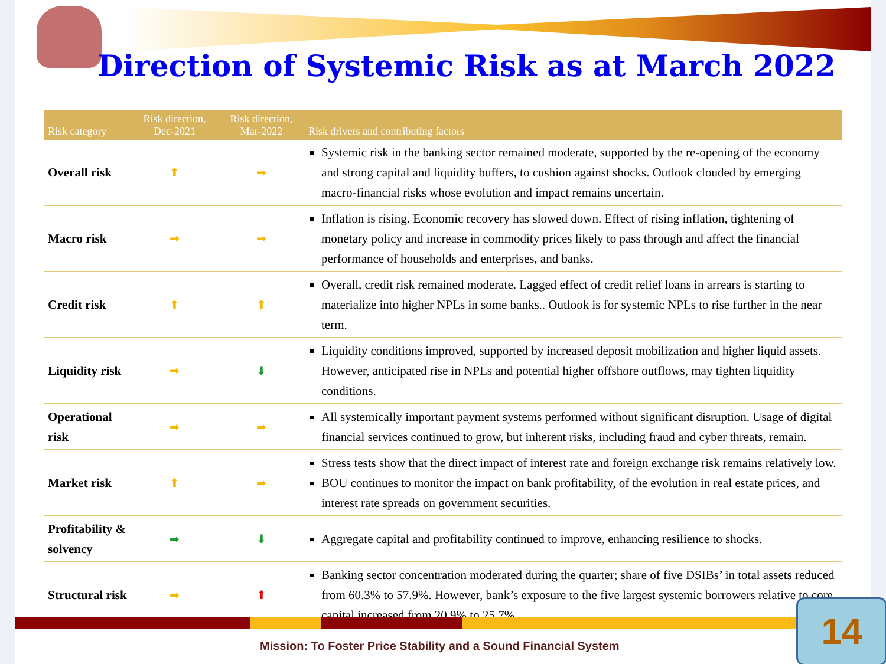Direction of Systemic Risk as at March 2022
| Risk category | Risk direction, Dec-2021 | Risk direction, Mar-2022 | Risk drivers and contributing factors |
| --- | --- | --- | --- |
| Overall risk | ⬆ | ➡ | Systemic risk in the banking sector remained moderate, supported by the re-opening of the economy and strong capital and liquidity buffers, to cushion against shocks. Outlook clouded by emerging macro-financial risks whose evolution and impact remains uncertain. |
| Macro risk | ➡ | ➡ | Inflation is rising. Economic recovery has slowed down. Effect of rising inflation, tightening of monetary policy and increase in commodity prices likely to pass through and affect the financial performance of households and enterprises, and banks. |
| Credit risk | ⬆ | ⬆ | Overall, credit risk remained moderate. Lagged effect of credit relief loans in arrears is starting to materialize into higher NPLs in some banks.. Outlook is for systemic NPLs to rise further in the near term. |
| Liquidity risk | ➡ | ⬇ | Liquidity conditions improved, supported by increased deposit mobilization and higher liquid assets. However, anticipated rise in NPLs and potential higher offshore outflows, may tighten liquidity conditions. |
| Operational risk | ➡ | ➡ | All systemically important payment systems performed without significant disruption. Usage of digital financial services continued to grow, but inherent risks, including fraud and cyber threats, remain. |
| Market risk | ⬆ | ➡ | Stress tests show that the direct impact of interest rate and foreign exchange risk remains relatively low. BOU continues to monitor the impact on bank profitability, of the evolution in real estate prices, and interest rate spreads on government securities. |
| Profitability & solvency | ➡ | ⬇ | Aggregate capital and profitability continued to improve, enhancing resilience to shocks. |
| Structural risk | ➡ | ⬆ | Banking sector concentration moderated during the quarter; share of five DSIBs’ in total assets reduced from 60.3% to 57.9%. However, bank’s exposure to the five largest systemic borrowers relative to core capital increased from 20.9% to 25.7%. |
Mission: To Foster Price Stability and a Sound Financial System
14